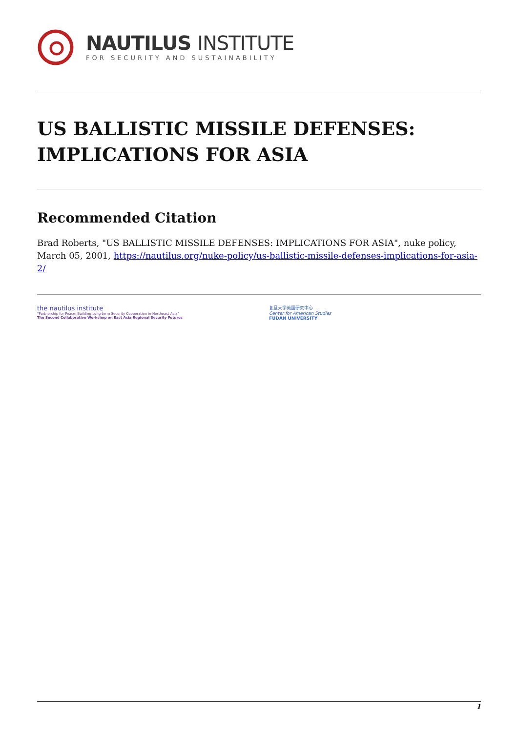NAUTILUS INSTITUTE
FOR SECURITY AND SUSTAINABILITY
US BALLISTIC MISSILE DEFENSES: IMPLICATIONS FOR ASIA
Recommended Citation
Brad Roberts, "US BALLISTIC MISSILE DEFENSES: IMPLICATIONS FOR ASIA", nuke policy, March 05, 2001, https://nautilus.org/nuke-policy/us-ballistic-missile-defenses-implications-for-asia-2/
the nautilus institute
"Partnership for Peace: Building Long-term Security Cooperation in Northeast Asia"
The Second Collaborative Workshop on East Asia Regional Security Futures
复旦大学美国研究中心
Center for American Studies
FUDAN UNIVERSITY
1